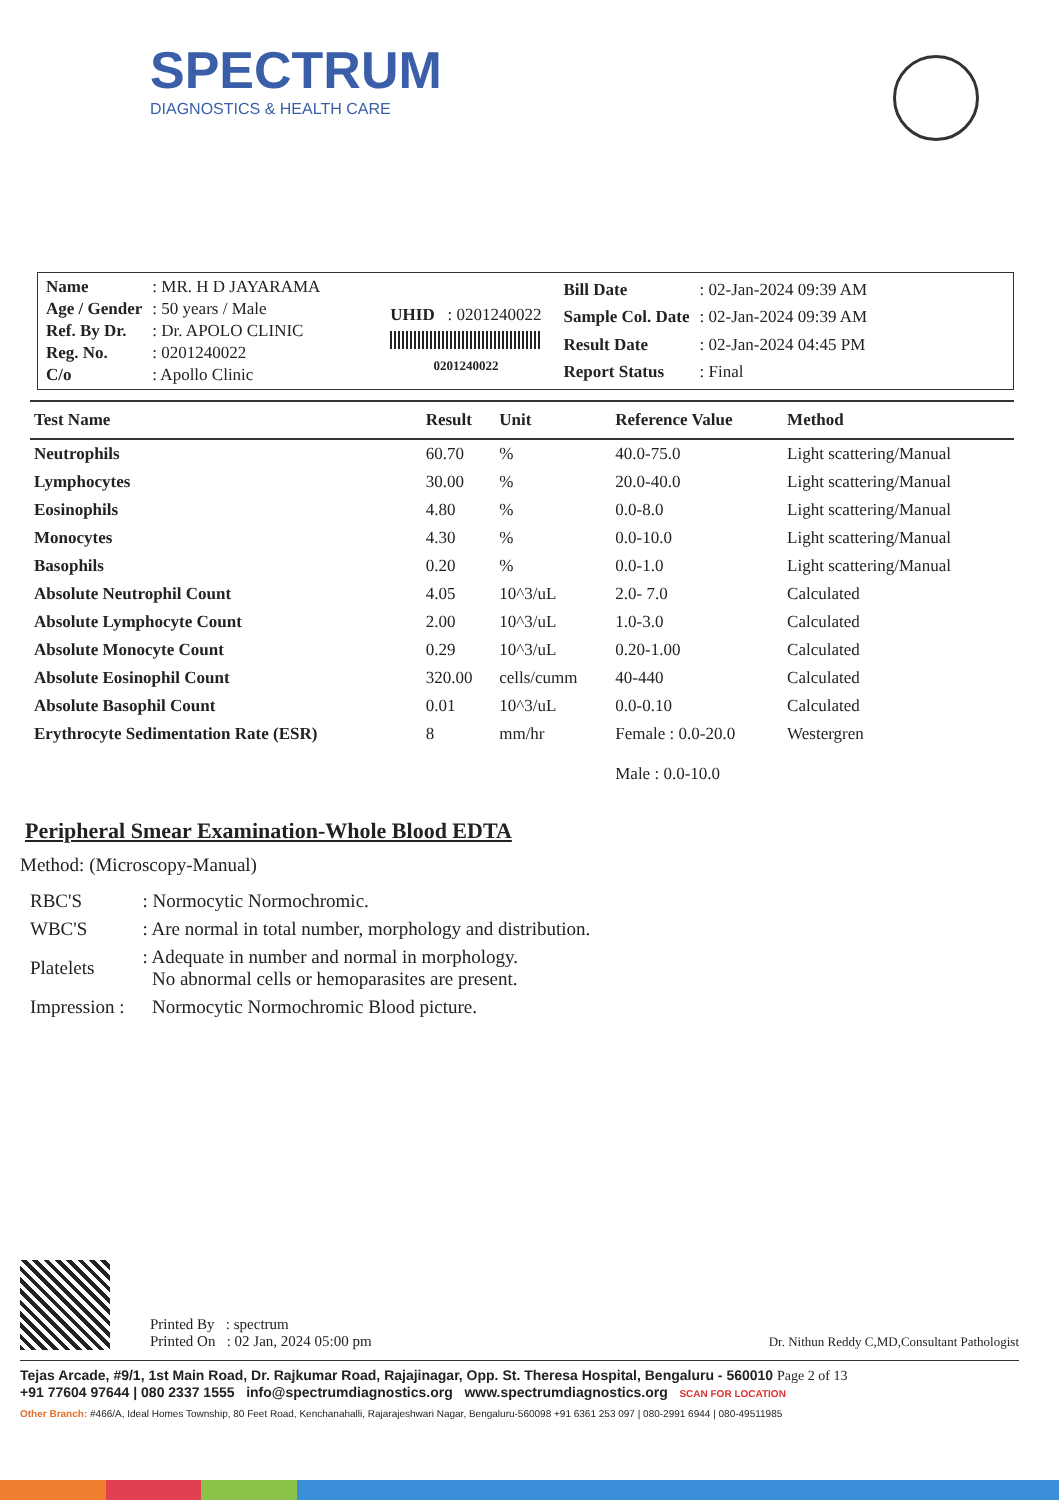SPECTRUM
DIAGNOSTICS & HEALTH CARE
| Name | : MR. H D JAYARAMA |
| Age / Gender | : 50 years / Male |
| Ref. By Dr. | : Dr. APOLO CLINIC |
| Reg. No. | : 0201240022 |
| C/o | : Apollo Clinic |
UHID : 0201240022
0201240022
| Bill Date | : 02-Jan-2024 09:39 AM |
| Sample Col. Date | : 02-Jan-2024 09:39 AM |
| Result Date | : 02-Jan-2024 04:45 PM |
| Report Status | : Final |
| Test Name | Result | Unit | Reference Value | Method |
| --- | --- | --- | --- | --- |
| Neutrophils | 60.70 | % | 40.0-75.0 | Light scattering/Manual |
| Lymphocytes | 30.00 | % | 20.0-40.0 | Light scattering/Manual |
| Eosinophils | 4.80 | % | 0.0-8.0 | Light scattering/Manual |
| Monocytes | 4.30 | % | 0.0-10.0 | Light scattering/Manual |
| Basophils | 0.20 | % | 0.0-1.0 | Light scattering/Manual |
| Absolute Neutrophil Count | 4.05 | 10^3/uL | 2.0- 7.0 | Calculated |
| Absolute Lymphocyte Count | 2.00 | 10^3/uL | 1.0-3.0 | Calculated |
| Absolute Monocyte Count | 0.29 | 10^3/uL | 0.20-1.00 | Calculated |
| Absolute Eosinophil Count | 320.00 | cells/cumm | 40-440 | Calculated |
| Absolute Basophil Count | 0.01 | 10^3/uL | 0.0-0.10 | Calculated |
| Erythrocyte Sedimentation Rate (ESR) | 8 | mm/hr | Female : 0.0-20.0 Male : 0.0-10.0 | Westergren |
Peripheral Smear Examination-Whole Blood EDTA
Method: (Microscopy-Manual)
| RBC'S | : Normocytic Normochromic. |
| WBC'S | : Are normal in total number, morphology and distribution. |
| Platelets | : Adequate in number and normal in morphology. No abnormal cells or hemoparasites are present. |
| Impression : | Normocytic Normochromic Blood picture. |
Printed By : spectrum
Printed On : 02 Jan, 2024 05:00 pm
Dr. Nithun Reddy C,MD,Consultant Pathologist
Tejas Arcade, #9/1, 1st Main Road, Dr. Rajkumar Road, Rajajinagar, Opp. St. Theresa Hospital, Bengaluru - 560010 Page 2 of 13
+91 77604 97644 | 080 2337 1555 info@spectrumdiagnostics.org www.spectrumdiagnostics.org SCAN FOR LOCATION
Other Branch: #466/A, Ideal Homes Township, 80 Feet Road, Kenchanahalli, Rajarajeshwari Nagar, Bengaluru-560098 +91 6361 253 097 | 080-2991 6944 | 080-49511985